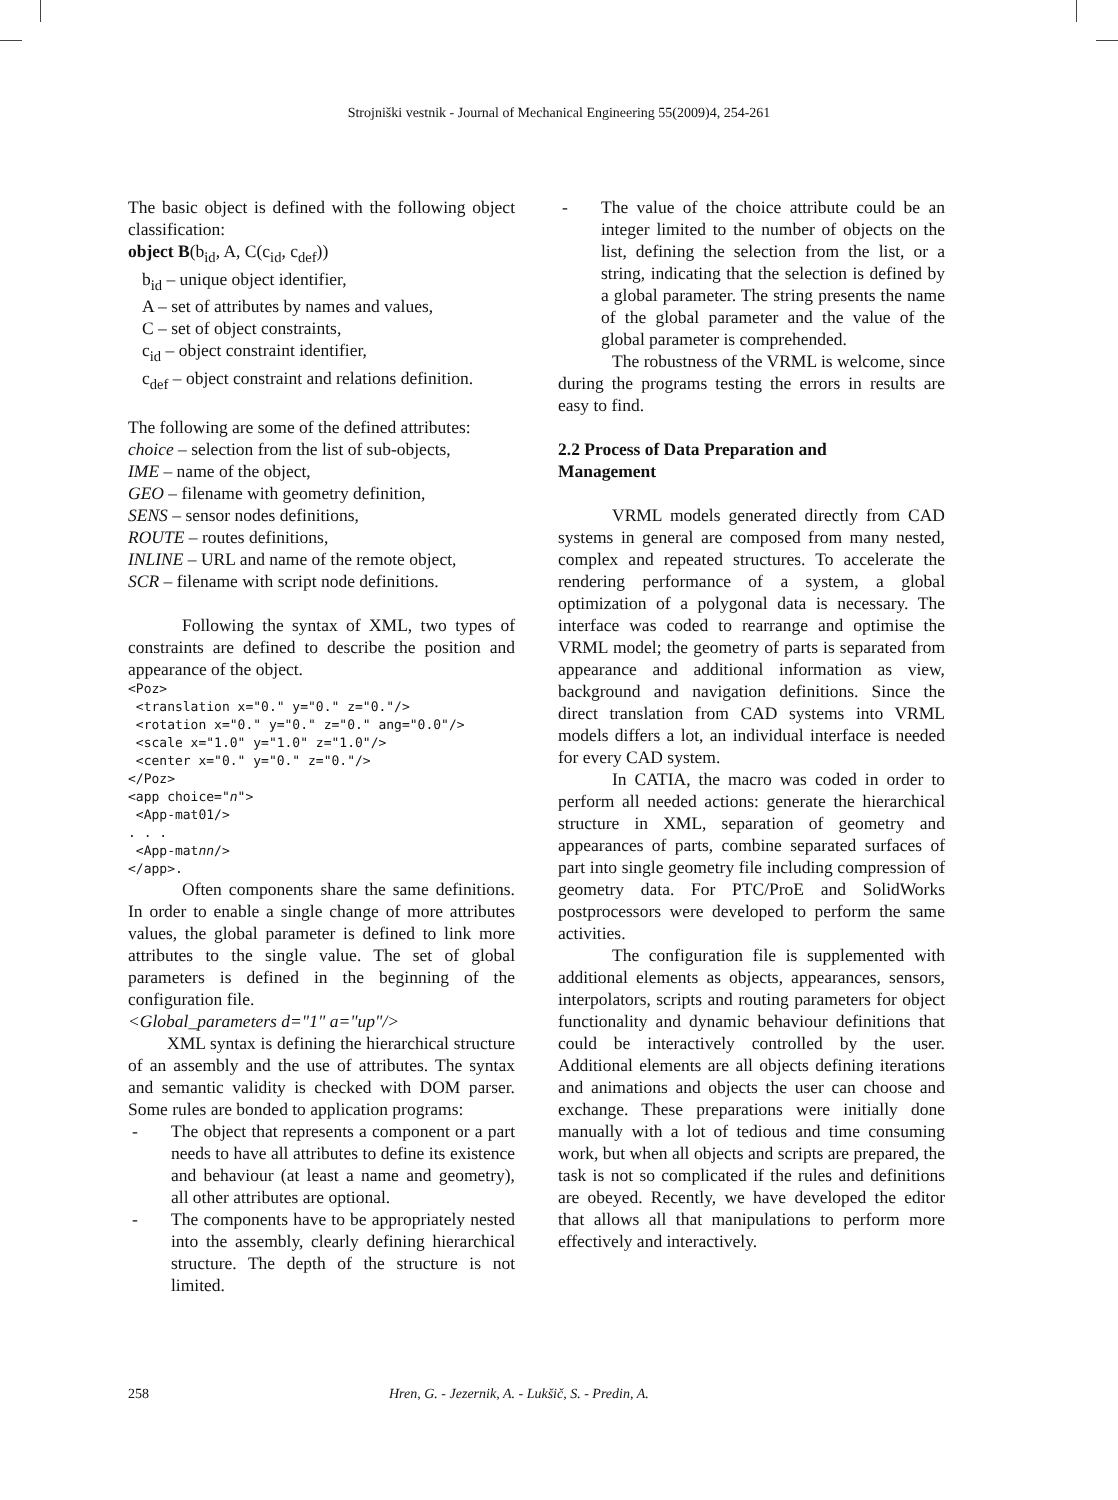Strojniški vestnik - Journal of Mechanical Engineering 55(2009)4, 254-261
The basic object is defined with the following object classification:
object B(b<sub>id</sub>, A, C(c<sub>id</sub>, c<sub>def</sub>))
b<sub>id</sub> – unique object identifier,
A – set of attributes by names and values,
C – set of object constraints,
c<sub>id</sub> – object constraint identifier,
c<sub>def</sub> – object constraint and relations definition.
The following are some of the defined attributes:
choice – selection from the list of sub-objects,
IME – name of the object,
GEO – filename with geometry definition,
SENS – sensor nodes definitions,
ROUTE – routes definitions,
INLINE – URL and name of the remote object,
SCR – filename with script node definitions.
Following the syntax of XML, two types of constraints are defined to describe the position and appearance of the object.
<Poz> <translation x="0." y="0." z="0."/> <rotation x="0." y="0." z="0." ang="0.0"/> <scale x="1.0" y="1.0" z="1.0"/> <center x="0." y="0." z="0."/> </Poz> <app choice="n"> <App-mat01/> . . . <App-matnn/> </app>.
Often components share the same definitions. In order to enable a single change of more attributes values, the global parameter is defined to link more attributes to the single value. The set of global parameters is defined in the beginning of the configuration file.
<Global_parameters d="1" a="up"/>
XML syntax is defining the hierarchical structure of an assembly and the use of attributes. The syntax and semantic validity is checked with DOM parser. Some rules are bonded to application programs:
- The object that represents a component or a part needs to have all attributes to define its existence and behaviour (at least a name and geometry), all other attributes are optional.
- The components have to be appropriately nested into the assembly, clearly defining hierarchical structure. The depth of the structure is not limited.
- The value of the choice attribute could be an integer limited to the number of objects on the list, defining the selection from the list, or a string, indicating that the selection is defined by a global parameter. The string presents the name of the global parameter and the value of the global parameter is comprehended.
The robustness of the VRML is welcome, since during the programs testing the errors in results are easy to find.
2.2 Process of Data Preparation and
Management
VRML models generated directly from CAD systems in general are composed from many nested, complex and repeated structures. To accelerate the rendering performance of a system, a global optimization of a polygonal data is necessary. The interface was coded to rearrange and optimise the VRML model; the geometry of parts is separated from appearance and additional information as view, background and navigation definitions. Since the direct translation from CAD systems into VRML models differs a lot, an individual interface is needed for every CAD system.
In CATIA, the macro was coded in order to perform all needed actions: generate the hierarchical structure in XML, separation of geometry and appearances of parts, combine separated surfaces of part into single geometry file including compression of geometry data. For PTC/ProE and SolidWorks postprocessors were developed to perform the same activities.
The configuration file is supplemented with additional elements as objects, appearances, sensors, interpolators, scripts and routing parameters for object functionality and dynamic behaviour definitions that could be interactively controlled by the user. Additional elements are all objects defining iterations and animations and objects the user can choose and exchange. These preparations were initially done manually with a lot of tedious and time consuming work, but when all objects and scripts are prepared, the task is not so complicated if the rules and definitions are obeyed. Recently, we have developed the editor that allows all that manipulations to perform more effectively and interactively.
258 Hren, G. - Jezernik, A. - Lukšič, S. - Predin, A.